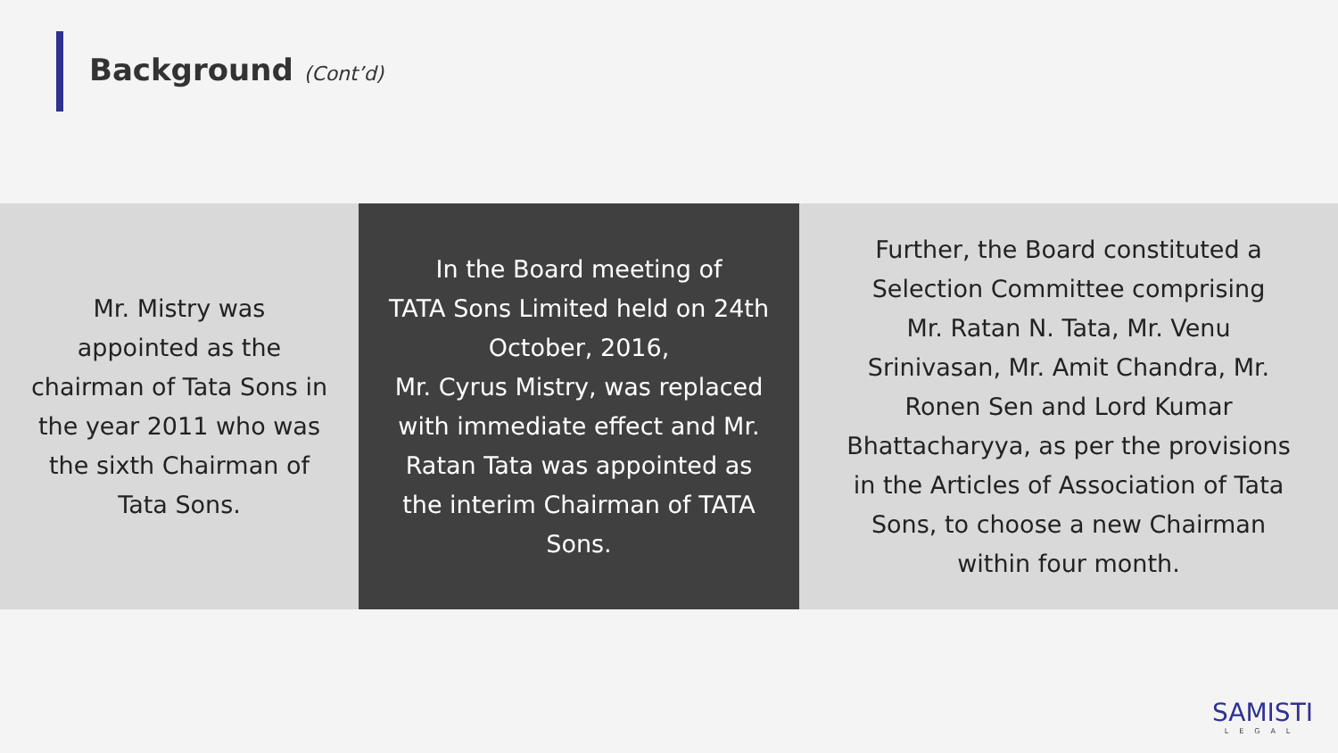Background (Cont’d)
Mr. Mistry was
appointed as the
chairman of Tata Sons in
the year 2011 who was
the sixth Chairman of
Tata Sons.
In the Board meeting of
TATA Sons Limited held on 24th
October, 2016,
Mr. Cyrus Mistry, was replaced
with immediate effect and Mr.
Ratan Tata was appointed as
the interim Chairman of TATA
Sons.
Further, the Board constituted a
Selection Committee comprising
Mr. Ratan N. Tata, Mr. Venu
Srinivasan, Mr. Amit Chandra, Mr.
Ronen Sen and Lord Kumar
Bhattacharyya, as per the provisions
in the Articles of Association of Tata
Sons, to choose a new Chairman
within four month.
SAMISTI
LEGAL